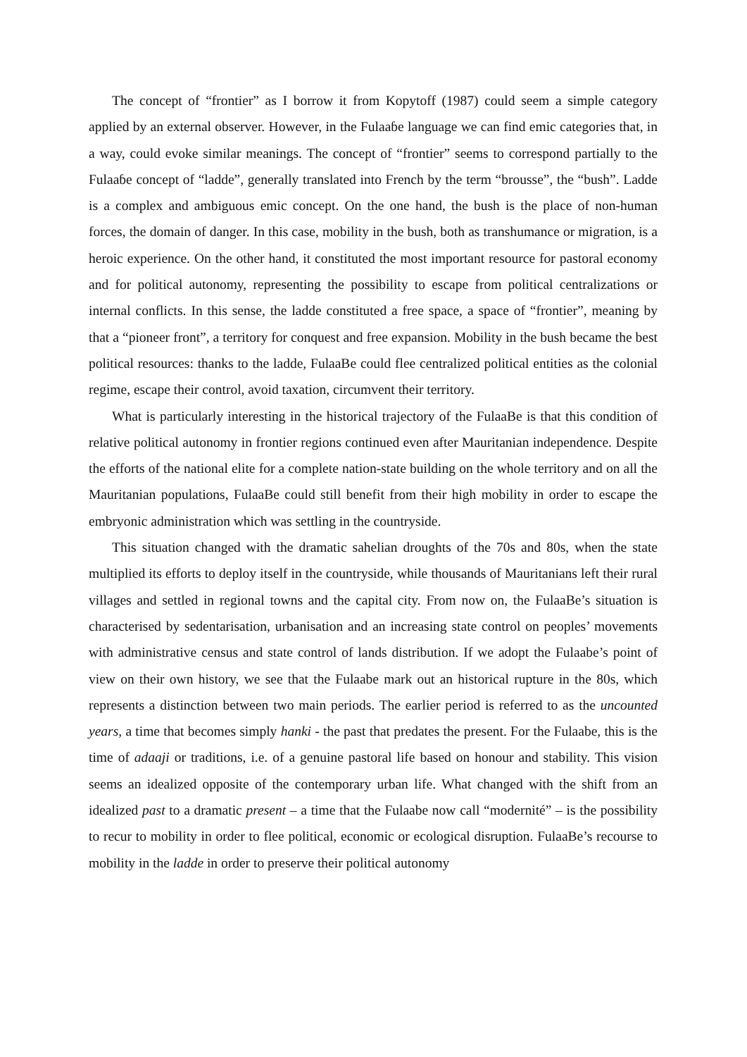The concept of “frontier” as I borrow it from Kopytoff (1987) could seem a simple category applied by an external observer. However, in the Fulaaɓe language we can find emic categories that, in a way, could evoke similar meanings. The concept of “frontier” seems to correspond partially to the Fulaaɓe concept of “ladde”, generally translated into French by the term “brousse”, the “bush”. Ladde is a complex and ambiguous emic concept. On the one hand, the bush is the place of non-human forces, the domain of danger. In this case, mobility in the bush, both as transhumance or migration, is a heroic experience. On the other hand, it constituted the most important resource for pastoral economy and for political autonomy, representing the possibility to escape from political centralizations or internal conflicts. In this sense, the ladde constituted a free space, a space of “frontier”, meaning by that a “pioneer front”, a territory for conquest and free expansion. Mobility in the bush became the best political resources: thanks to the ladde, FulaaBe could flee centralized political entities as the colonial regime, escape their control, avoid taxation, circumvent their territory.
What is particularly interesting in the historical trajectory of the FulaaBe is that this condition of relative political autonomy in frontier regions continued even after Mauritanian independence. Despite the efforts of the national elite for a complete nation-state building on the whole territory and on all the Mauritanian populations, FulaaBe could still benefit from their high mobility in order to escape the embryonic administration which was settling in the countryside.
This situation changed with the dramatic sahelian droughts of the 70s and 80s, when the state multiplied its efforts to deploy itself in the countryside, while thousands of Mauritanians left their rural villages and settled in regional towns and the capital city. From now on, the FulaaBe’s situation is characterised by sedentarisation, urbanisation and an increasing state control on peoples’ movements with administrative census and state control of lands distribution. If we adopt the Fulaabe’s point of view on their own history, we see that the Fulaabe mark out an historical rupture in the 80s, which represents a distinction between two main periods. The earlier period is referred to as the uncounted years, a time that becomes simply hanki - the past that predates the present. For the Fulaabe, this is the time of adaaji or traditions, i.e. of a genuine pastoral life based on honour and stability. This vision seems an idealized opposite of the contemporary urban life. What changed with the shift from an idealized past to a dramatic present – a time that the Fulaabe now call “modernité” – is the possibility to recur to mobility in order to flee political, economic or ecological disruption. FulaaBe’s recourse to mobility in the ladde in order to preserve their political autonomy